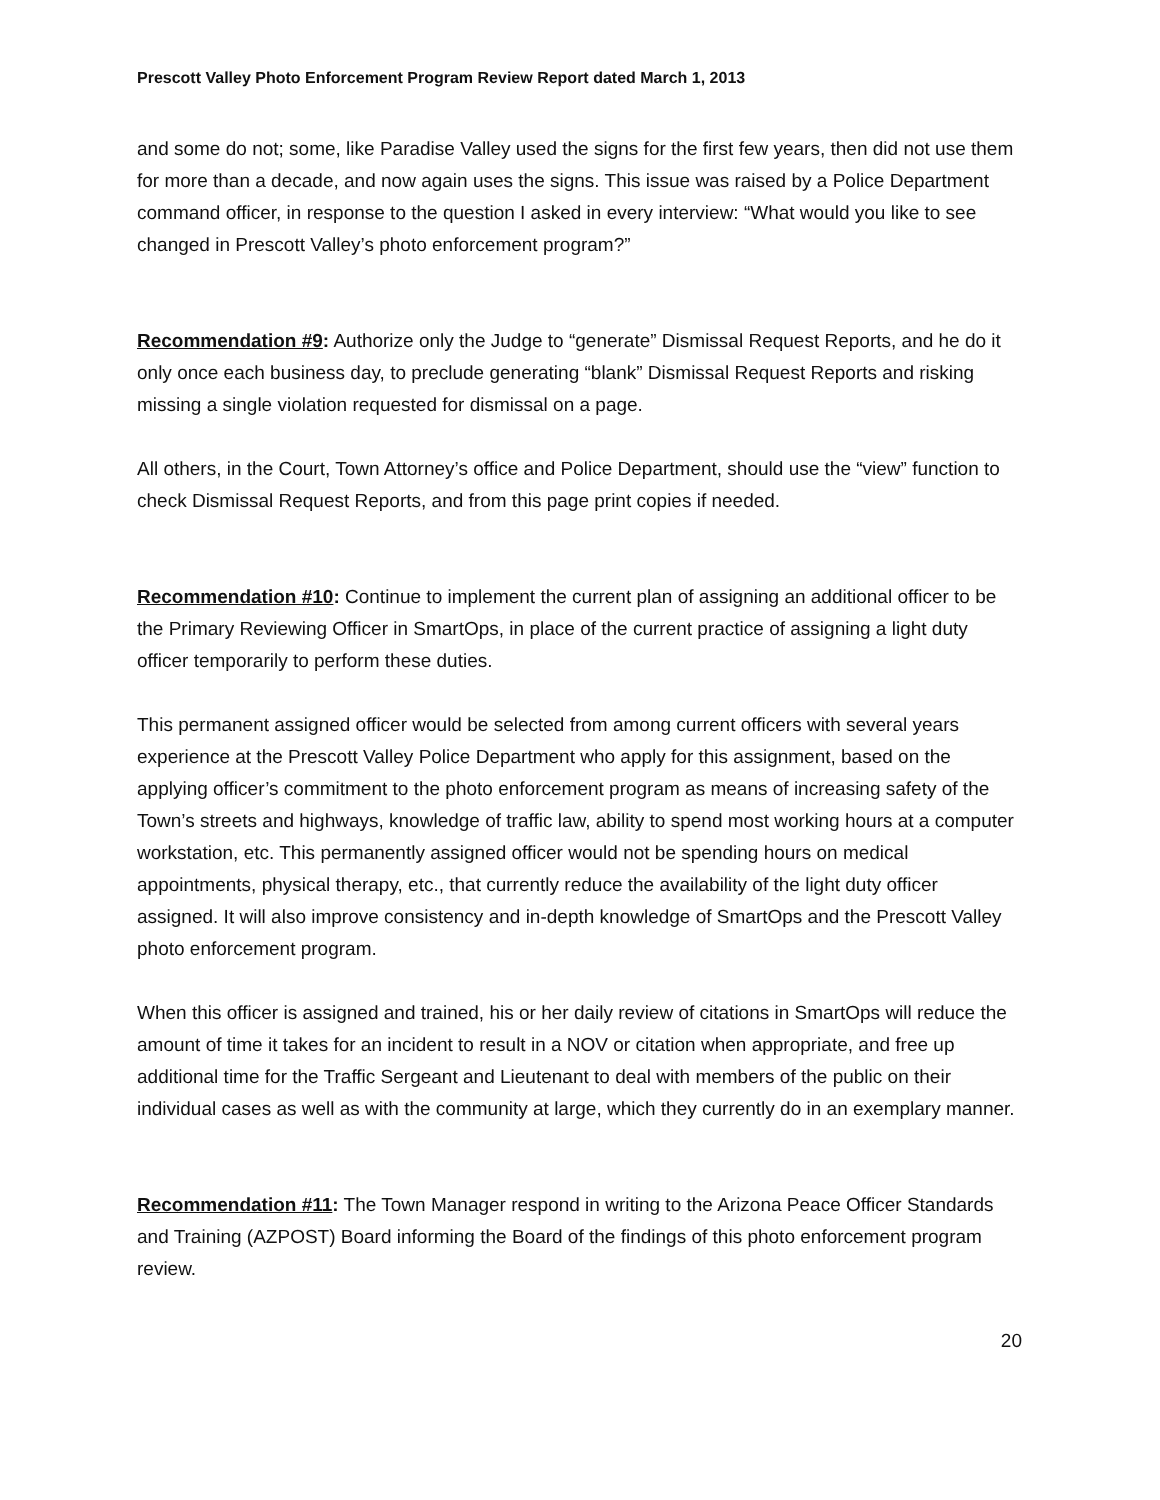Prescott Valley Photo Enforcement Program Review Report dated March 1, 2013
and some do not; some, like Paradise Valley used the signs for the first few years, then did not use them for more than a decade, and now again uses the signs. This issue was raised by a Police Department command officer, in response to the question I asked in every interview: “What would you like to see changed in Prescott Valley’s photo enforcement program?”
Recommendation #9: Authorize only the Judge to “generate” Dismissal Request Reports, and he do it only once each business day, to preclude generating “blank” Dismissal Request Reports and risking missing a single violation requested for dismissal on a page.
All others, in the Court, Town Attorney’s office and Police Department, should use the “view” function to check Dismissal Request Reports, and from this page print copies if needed.
Recommendation #10: Continue to implement the current plan of assigning an additional officer to be the Primary Reviewing Officer in SmartOps, in place of the current practice of assigning a light duty officer temporarily to perform these duties.
This permanent assigned officer would be selected from among current officers with several years experience at the Prescott Valley Police Department who apply for this assignment, based on the applying officer’s commitment to the photo enforcement program as means of increasing safety of the Town’s streets and highways, knowledge of traffic law, ability to spend most working hours at a computer workstation, etc. This permanently assigned officer would not be spending hours on medical appointments, physical therapy, etc., that currently reduce the availability of the light duty officer assigned. It will also improve consistency and in-depth knowledge of SmartOps and the Prescott Valley photo enforcement program.
When this officer is assigned and trained, his or her daily review of citations in SmartOps will reduce the amount of time it takes for an incident to result in a NOV or citation when appropriate, and free up additional time for the Traffic Sergeant and Lieutenant to deal with members of the public on their individual cases as well as with the community at large, which they currently do in an exemplary manner.
Recommendation #11: The Town Manager respond in writing to the Arizona Peace Officer Standards and Training (AZPOST) Board informing the Board of the findings of this photo enforcement program review.
20